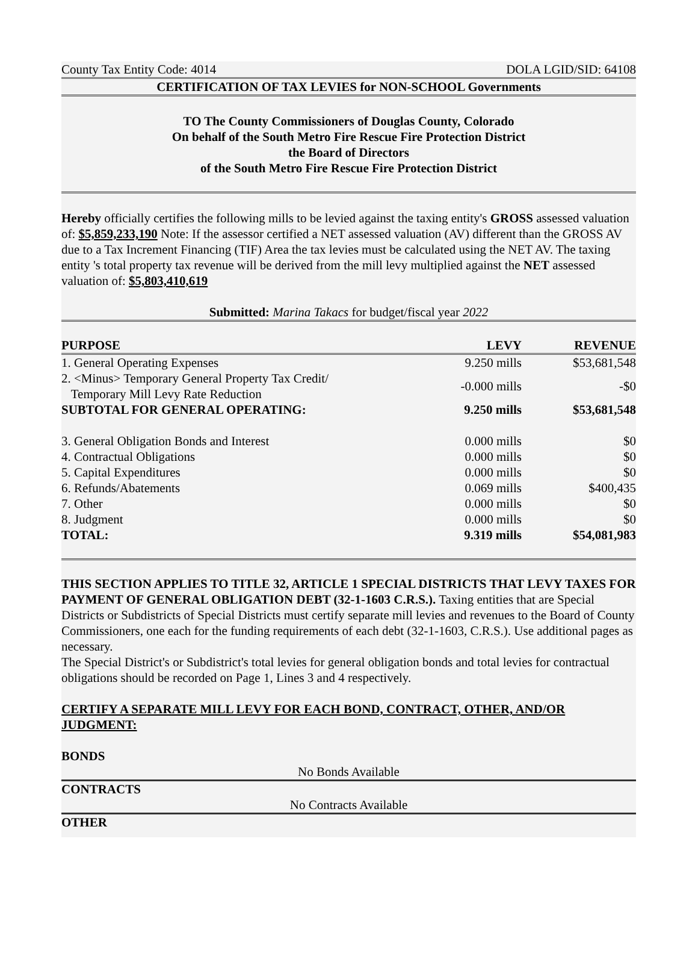County Tax Entity Code: 4014 DOLA LGID/SID: 64108
CERTIFICATION OF TAX LEVIES for NON-SCHOOL Governments
TO The County Commissioners of Douglas County, Colorado
On behalf of the South Metro Fire Rescue Fire Protection District
the Board of Directors
of the South Metro Fire Rescue Fire Protection District
Hereby officially certifies the following mills to be levied against the taxing entity's GROSS assessed valuation of: $5,859,233,190 Note: If the assessor certified a NET assessed valuation (AV) different than the GROSS AV due to a Tax Increment Financing (TIF) Area the tax levies must be calculated using the NET AV. The taxing entity 's total property tax revenue will be derived from the mill levy multiplied against the NET assessed valuation of: $5,803,410,619
Submitted: Marina Takacs for budget/fiscal year 2022
| PURPOSE | LEVY | REVENUE |
| --- | --- | --- |
| 1. General Operating Expenses | 9.250 mills | $53,681,548 |
| 2. <Minus> Temporary General Property Tax Credit/ Temporary Mill Levy Rate Reduction | -0.000 mills | -$0 |
| SUBTOTAL FOR GENERAL OPERATING: | 9.250 mills | $53,681,548 |
| 3. General Obligation Bonds and Interest | 0.000 mills | $0 |
| 4. Contractual Obligations | 0.000 mills | $0 |
| 5. Capital Expenditures | 0.000 mills | $0 |
| 6. Refunds/Abatements | 0.069 mills | $400,435 |
| 7. Other | 0.000 mills | $0 |
| 8. Judgment | 0.000 mills | $0 |
| TOTAL: | 9.319 mills | $54,081,983 |
THIS SECTION APPLIES TO TITLE 32, ARTICLE 1 SPECIAL DISTRICTS THAT LEVY TAXES FOR PAYMENT OF GENERAL OBLIGATION DEBT (32-1-1603 C.R.S.). Taxing entities that are Special Districts or Subdistricts of Special Districts must certify separate mill levies and revenues to the Board of County Commissioners, one each for the funding requirements of each debt (32-1-1603, C.R.S.). Use additional pages as necessary.
The Special District's or Subdistrict's total levies for general obligation bonds and total levies for contractual obligations should be recorded on Page 1, Lines 3 and 4 respectively.
CERTIFY A SEPARATE MILL LEVY FOR EACH BOND, CONTRACT, OTHER, AND/OR JUDGMENT:
BONDS
No Bonds Available
CONTRACTS
No Contracts Available
OTHER